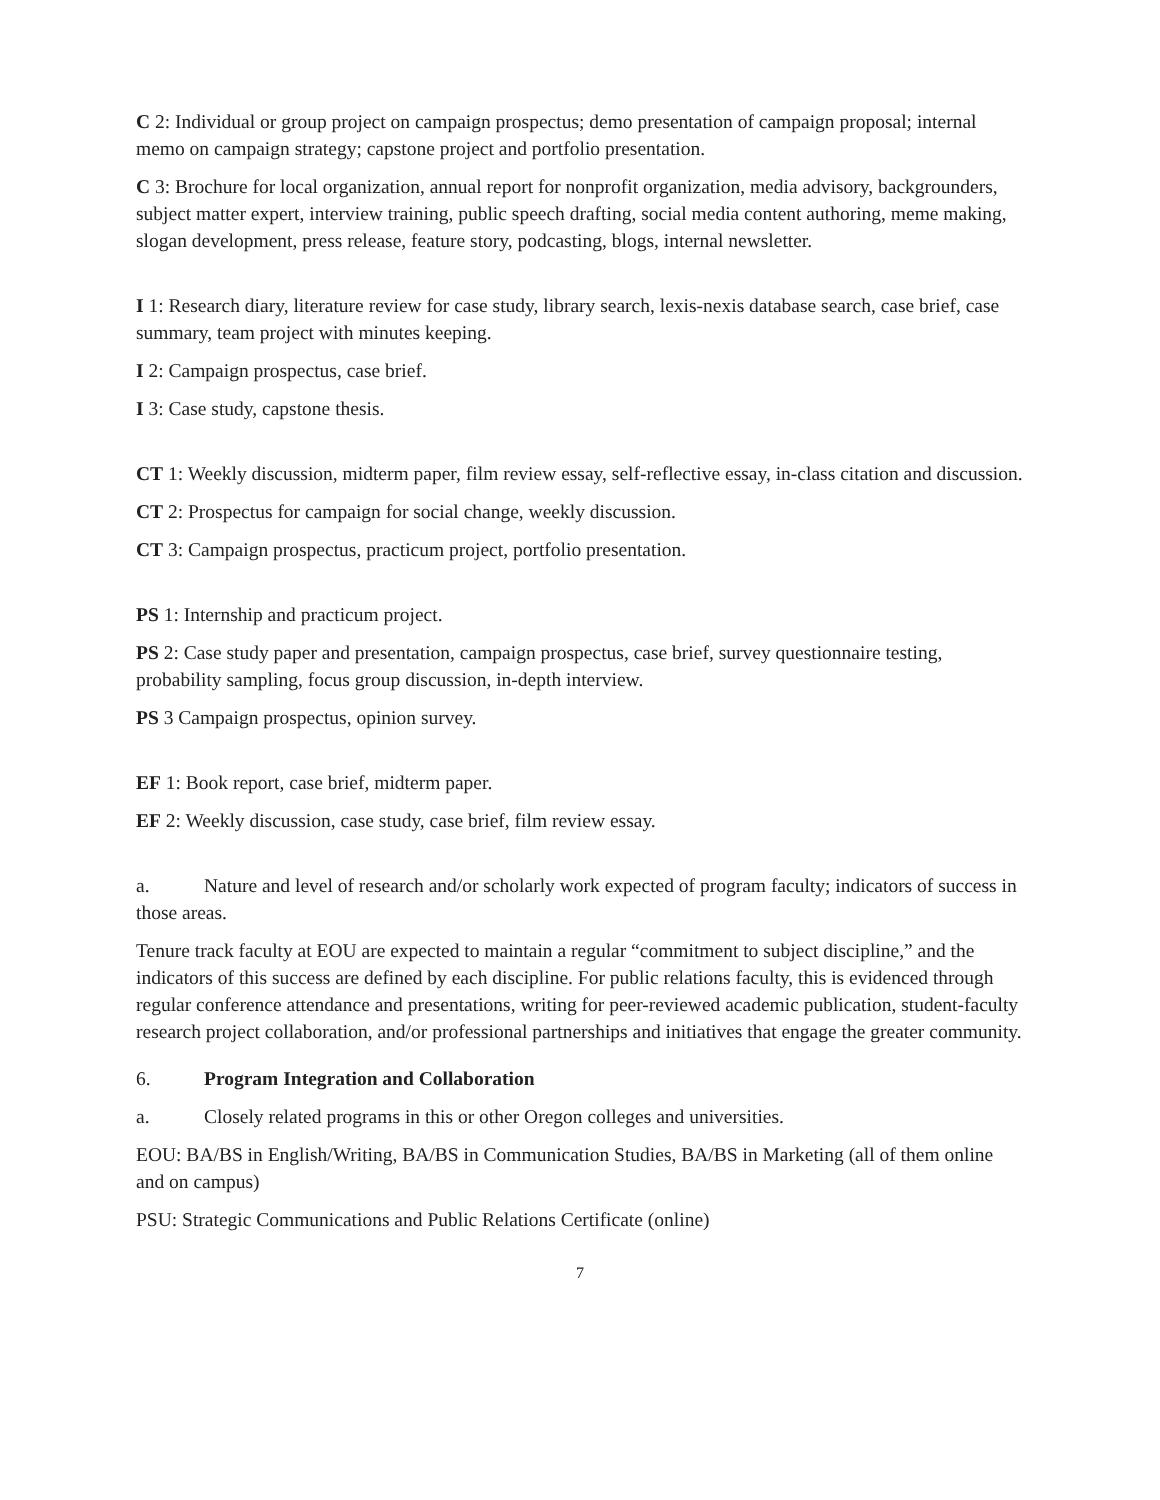C 2: Individual or group project on campaign prospectus; demo presentation of campaign proposal; internal memo on campaign strategy; capstone project and portfolio presentation.
C 3: Brochure for local organization, annual report for nonprofit organization, media advisory, backgrounders, subject matter expert, interview training, public speech drafting, social media content authoring, meme making, slogan development, press release, feature story, podcasting, blogs, internal newsletter.
I 1: Research diary, literature review for case study, library search, lexis-nexis database search, case brief, case summary, team project with minutes keeping.
I 2: Campaign prospectus, case brief.
I 3: Case study, capstone thesis.
CT 1: Weekly discussion, midterm paper, film review essay, self-reflective essay, in-class citation and discussion.
CT 2: Prospectus for campaign for social change, weekly discussion.
CT 3: Campaign prospectus, practicum project, portfolio presentation.
PS 1: Internship and practicum project.
PS 2: Case study paper and presentation, campaign prospectus, case brief, survey questionnaire testing, probability sampling, focus group discussion, in-depth interview.
PS 3 Campaign prospectus, opinion survey.
EF 1: Book report, case brief, midterm paper.
EF 2: Weekly discussion, case study, case brief, film review essay.
a. Nature and level of research and/or scholarly work expected of program faculty; indicators of success in those areas.
Tenure track faculty at EOU are expected to maintain a regular “commitment to subject discipline,” and the indicators of this success are defined by each discipline. For public relations faculty, this is evidenced through regular conference attendance and presentations, writing for peer-reviewed academic publication, student-faculty research project collaboration, and/or professional partnerships and initiatives that engage the greater community.
6. Program Integration and Collaboration
a. Closely related programs in this or other Oregon colleges and universities.
EOU: BA/BS in English/Writing, BA/BS in Communication Studies, BA/BS in Marketing (all of them online and on campus)
PSU: Strategic Communications and Public Relations Certificate (online)
7